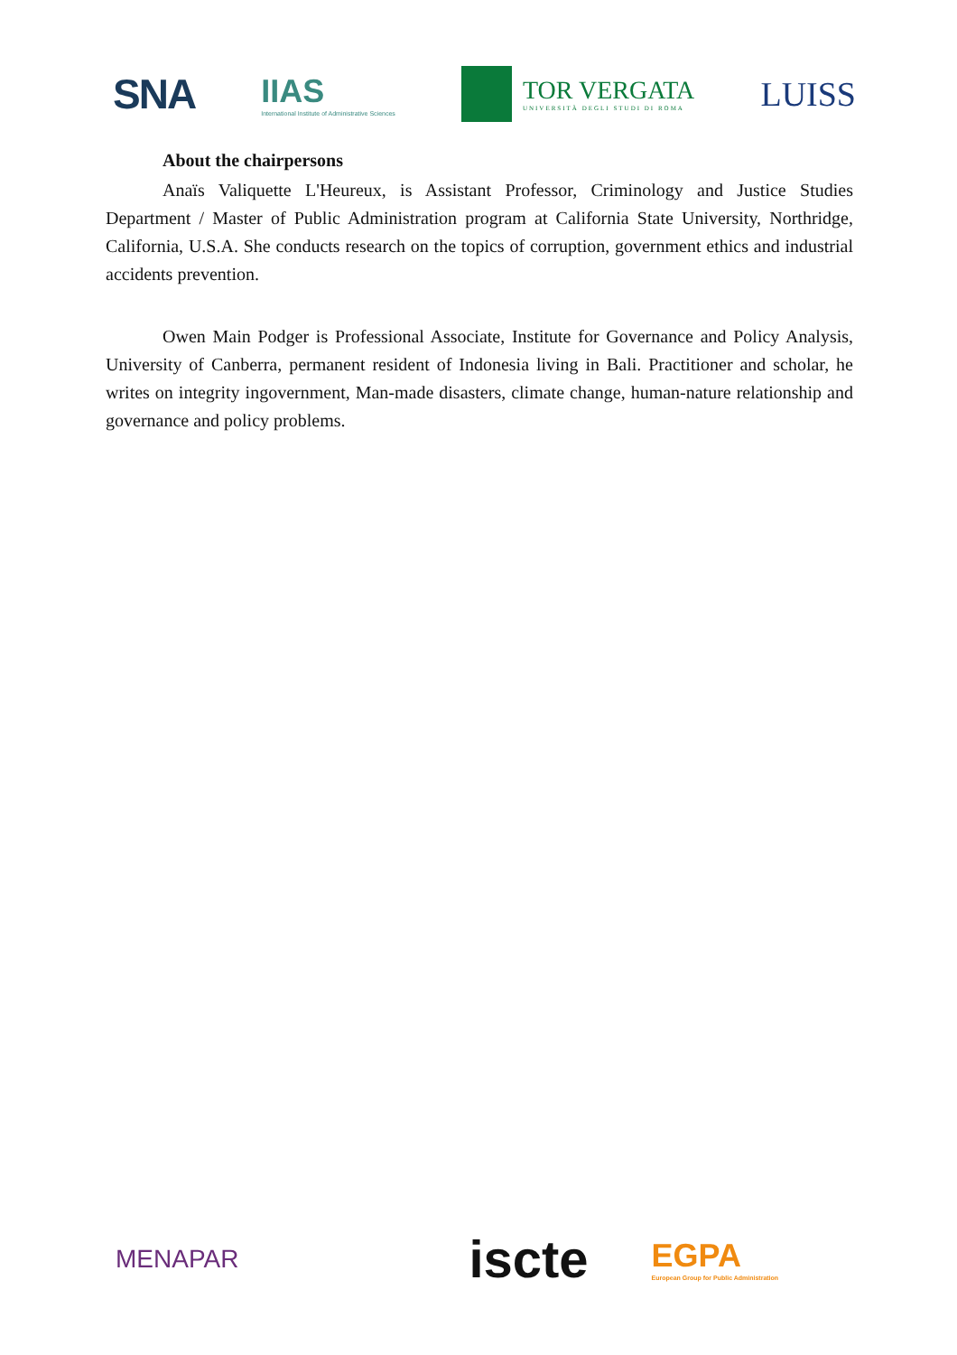SNA
IIAS
International Institute of Administrative Sciences
TOR VERGATA
UNIVERSITÀ DEGLI STUDI DI ROMA
LUISS
About the chairpersons
Anaïs Valiquette L'Heureux, is Assistant Professor, Criminology and Justice Studies Department / Master of Public Administration program at California State University, Northridge, California, U.S.A. She conducts research on the topics of corruption, government ethics and industrial accidents prevention.
Owen Main Podger is Professional Associate, Institute for Governance and Policy Analysis, University of Canberra, permanent resident of Indonesia living in Bali. Practitioner and scholar, he writes on integrity ingovernment, Man-made disasters, climate change, human-nature relationship and governance and policy problems.
MENAPAR
iscte
EGPA
European Group for Public Administration